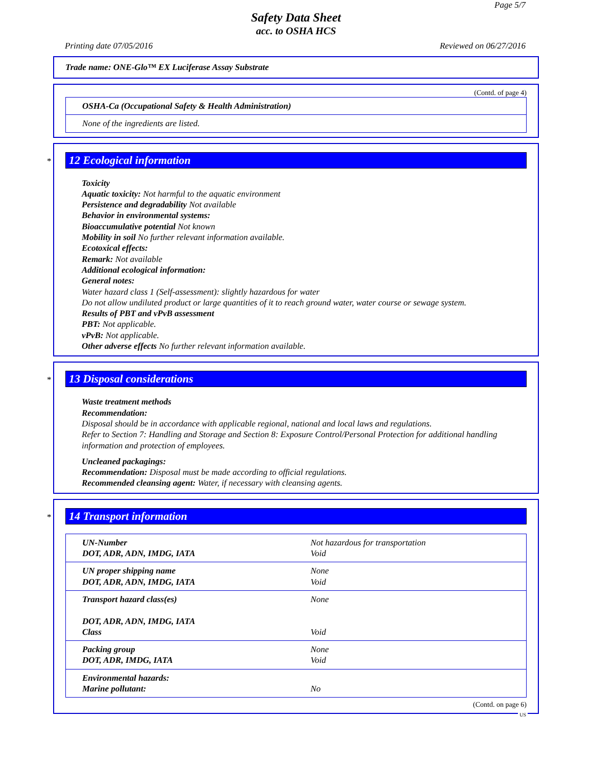Page 5/7
Safety Data Sheet
acc. to OSHA HCS
Printing date 07/05/2016 Reviewed on 06/27/2016
Trade name: ONE-Glo™ EX Luciferase Assay Substrate
(Contd. of page 4)
| OSHA-Ca (Occupational Safety & Health Administration) |
| None of the ingredients are listed. |
*
12 Ecological information
Toxicity
Aquatic toxicity: Not harmful to the aquatic environment
Persistence and degradability Not available
Behavior in environmental systems:
Bioaccumulative potential Not known
Mobility in soil No further relevant information available.
Ecotoxical effects:
Remark: Not available
Additional ecological information:
General notes:
Water hazard class 1 (Self-assessment): slightly hazardous for water
Do not allow undiluted product or large quantities of it to reach ground water, water course or sewage system.
Results of PBT and vPvB assessment
PBT: Not applicable.
vPvB: Not applicable.
Other adverse effects No further relevant information available.
*
13 Disposal considerations
Waste treatment methods
Recommendation:
Disposal should be in accordance with applicable regional, national and local laws and regulations.
Refer to Section 7: Handling and Storage and Section 8: Exposure Control/Personal Protection for additional handling information and protection of employees.
Uncleaned packagings:
Recommendation: Disposal must be made according to official regulations.
Recommended cleansing agent: Water, if necessary with cleansing agents.
*
14 Transport information
| UN-Number DOT, ADR, ADN, IMDG, IATA | Not hazardous for transportation Void |
| UN proper shipping name DOT, ADR, ADN, IMDG, IATA | None Void |
| Transport hazard class(es) DOT, ADR, ADN, IMDG, IATA Class | None Void |
| Packing group DOT, ADR, IMDG, IATA | None Void |
| Environmental hazards: Marine pollutant: | No |
(Contd. on page 6)
US